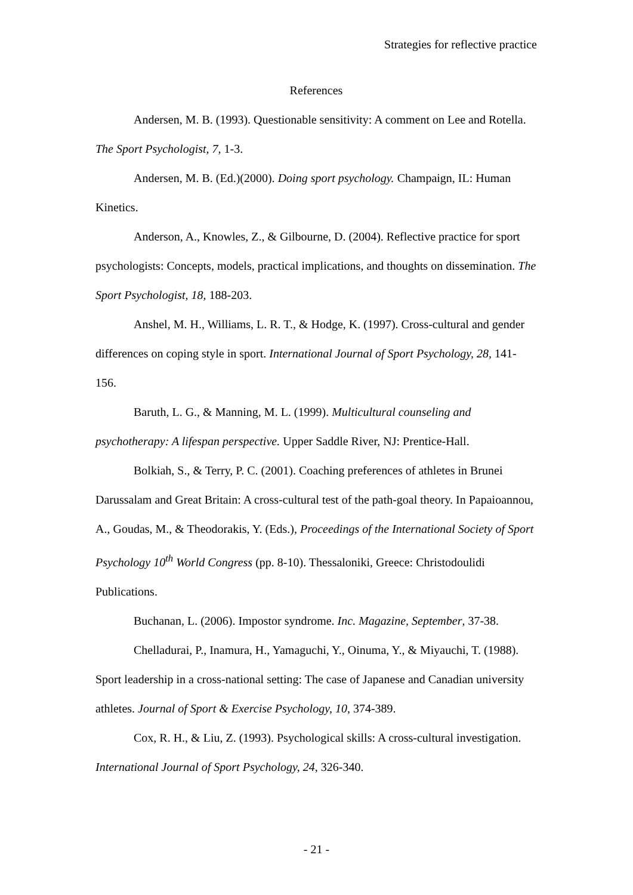Strategies for reflective practice
References
Andersen, M. B. (1993). Questionable sensitivity: A comment on Lee and Rotella. The Sport Psychologist, 7, 1-3.
Andersen, M. B. (Ed.)(2000). Doing sport psychology. Champaign, IL: Human Kinetics.
Anderson, A., Knowles, Z., & Gilbourne, D. (2004). Reflective practice for sport psychologists: Concepts, models, practical implications, and thoughts on dissemination. The Sport Psychologist, 18, 188-203.
Anshel, M. H., Williams, L. R. T., & Hodge, K. (1997). Cross-cultural and gender differences on coping style in sport. International Journal of Sport Psychology, 28, 141-156.
Baruth, L. G., & Manning, M. L. (1999). Multicultural counseling and psychotherapy: A lifespan perspective. Upper Saddle River, NJ: Prentice-Hall.
Bolkiah, S., & Terry, P. C. (2001). Coaching preferences of athletes in Brunei Darussalam and Great Britain: A cross-cultural test of the path-goal theory. In Papaioannou, A., Goudas, M., & Theodorakis, Y. (Eds.), Proceedings of the International Society of Sport Psychology 10<sup>th</sup> World Congress (pp. 8-10). Thessaloniki, Greece: Christodoulidi Publications.
Buchanan, L. (2006). Impostor syndrome. Inc. Magazine, September, 37-38.
Chelladurai, P., Inamura, H., Yamaguchi, Y., Oinuma, Y., & Miyauchi, T. (1988). Sport leadership in a cross-national setting: The case of Japanese and Canadian university athletes. Journal of Sport & Exercise Psychology, 10, 374-389.
Cox, R. H., & Liu, Z. (1993). Psychological skills: A cross-cultural investigation. International Journal of Sport Psychology, 24, 326-340.
- 21 -